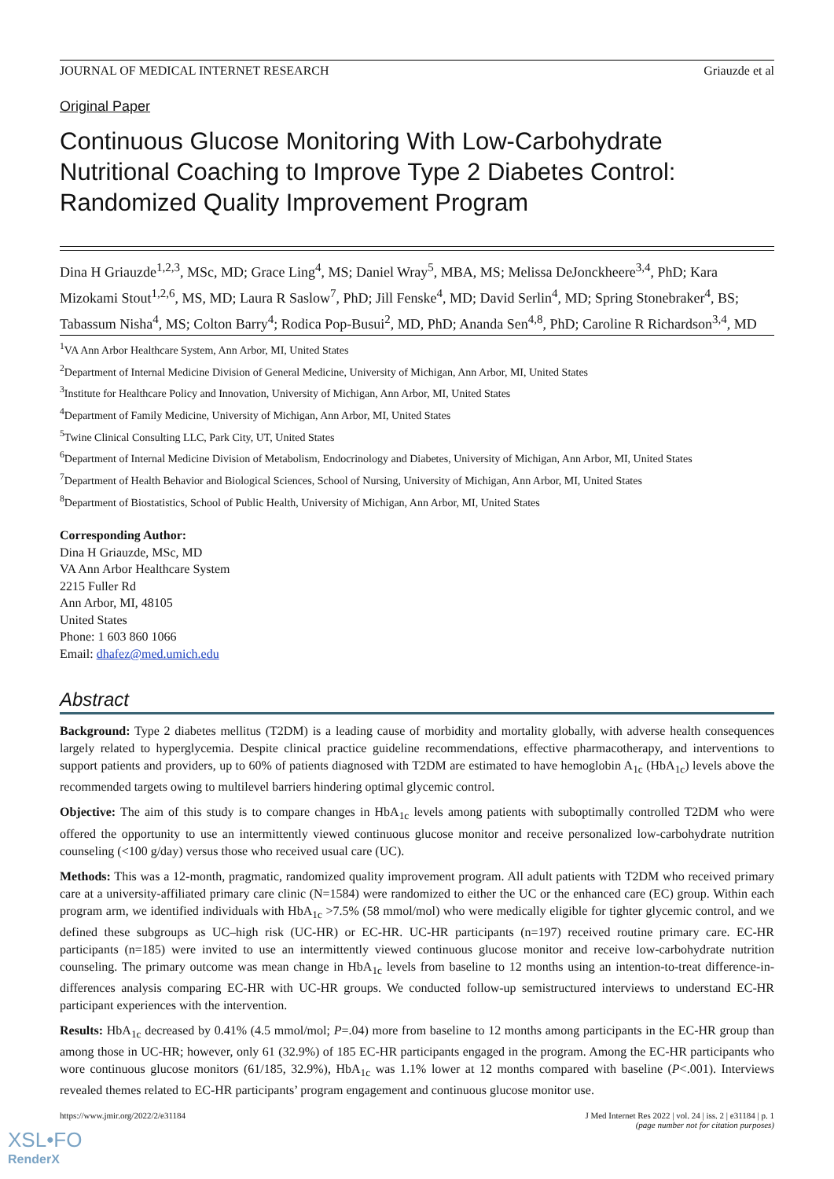JOURNAL OF MEDICAL INTERNET RESEARCH Griauzde et al
Original Paper
Continuous Glucose Monitoring With Low-Carbohydrate Nutritional Coaching to Improve Type 2 Diabetes Control: Randomized Quality Improvement Program
Dina H Griauzde<sup>1,2,3</sup>, MSc, MD; Grace Ling<sup>4</sup>, MS; Daniel Wray<sup>5</sup>, MBA, MS; Melissa DeJonckheere<sup>3,4</sup>, PhD; Kara Mizokami Stout<sup>1,2,6</sup>, MS, MD; Laura R Saslow<sup>7</sup>, PhD; Jill Fenske<sup>4</sup>, MD; David Serlin<sup>4</sup>, MD; Spring Stonebraker<sup>4</sup>, BS; Tabassum Nisha<sup>4</sup>, MS; Colton Barry<sup>4</sup>; Rodica Pop-Busui<sup>2</sup>, MD, PhD; Ananda Sen<sup>4,8</sup>, PhD; Caroline R Richardson<sup>3,4</sup>, MD
<sup>1</sup> VA Ann Arbor Healthcare System, Ann Arbor, MI, United States
<sup>2</sup> Department of Internal Medicine Division of General Medicine, University of Michigan, Ann Arbor, MI, United States
<sup>3</sup> Institute for Healthcare Policy and Innovation, University of Michigan, Ann Arbor, MI, United States
<sup>4</sup> Department of Family Medicine, University of Michigan, Ann Arbor, MI, United States
<sup>5</sup> Twine Clinical Consulting LLC, Park City, UT, United States
<sup>6</sup> Department of Internal Medicine Division of Metabolism, Endocrinology and Diabetes, University of Michigan, Ann Arbor, MI, United States
<sup>7</sup> Department of Health Behavior and Biological Sciences, School of Nursing, University of Michigan, Ann Arbor, MI, United States
<sup>8</sup> Department of Biostatistics, School of Public Health, University of Michigan, Ann Arbor, MI, United States
Corresponding Author:
Dina H Griauzde, MSc, MD
VA Ann Arbor Healthcare System
2215 Fuller Rd
Ann Arbor, MI, 48105
United States
Phone: 1 603 860 1066
Email: dhafez@med.umich.edu
Abstract
Background: Type 2 diabetes mellitus (T2DM) is a leading cause of morbidity and mortality globally, with adverse health consequences largely related to hyperglycemia. Despite clinical practice guideline recommendations, effective pharmacotherapy, and interventions to support patients and providers, up to 60% of patients diagnosed with T2DM are estimated to have hemoglobin A<sub>1c</sub> (HbA<sub>1c</sub>) levels above the recommended targets owing to multilevel barriers hindering optimal glycemic control.
Objective: The aim of this study is to compare changes in HbA<sub>1c</sub> levels among patients with suboptimally controlled T2DM who were offered the opportunity to use an intermittently viewed continuous glucose monitor and receive personalized low-carbohydrate nutrition counseling (<100 g/day) versus those who received usual care (UC).
Methods: This was a 12-month, pragmatic, randomized quality improvement program. All adult patients with T2DM who received primary care at a university-affiliated primary care clinic (N=1584) were randomized to either the UC or the enhanced care (EC) group. Within each program arm, we identified individuals with HbA<sub>1c</sub> >7.5% (58 mmol/mol) who were medically eligible for tighter glycemic control, and we defined these subgroups as UC–high risk (UC-HR) or EC-HR. UC-HR participants (n=197) received routine primary care. EC-HR participants (n=185) were invited to use an intermittently viewed continuous glucose monitor and receive low-carbohydrate nutrition counseling. The primary outcome was mean change in HbA<sub>1c</sub> levels from baseline to 12 months using an intention-to-treat difference-in-differences analysis comparing EC-HR with UC-HR groups. We conducted follow-up semistructured interviews to understand EC-HR participant experiences with the intervention.
Results: HbA<sub>1c</sub> decreased by 0.41% (4.5 mmol/mol; P=.04) more from baseline to 12 months among participants in the EC-HR group than among those in UC-HR; however, only 61 (32.9%) of 185 EC-HR participants engaged in the program. Among the EC-HR participants who wore continuous glucose monitors (61/185, 32.9%), HbA<sub>1c</sub> was 1.1% lower at 12 months compared with baseline (P<.001). Interviews revealed themes related to EC-HR participants’ program engagement and continuous glucose monitor use.
https://www.jmir.org/2022/2/e31184 J Med Internet Res 2022 | vol. 24 | iss. 2 | e31184 | p. 1
(page number not for citation purposes)
XSL•FO
RenderX